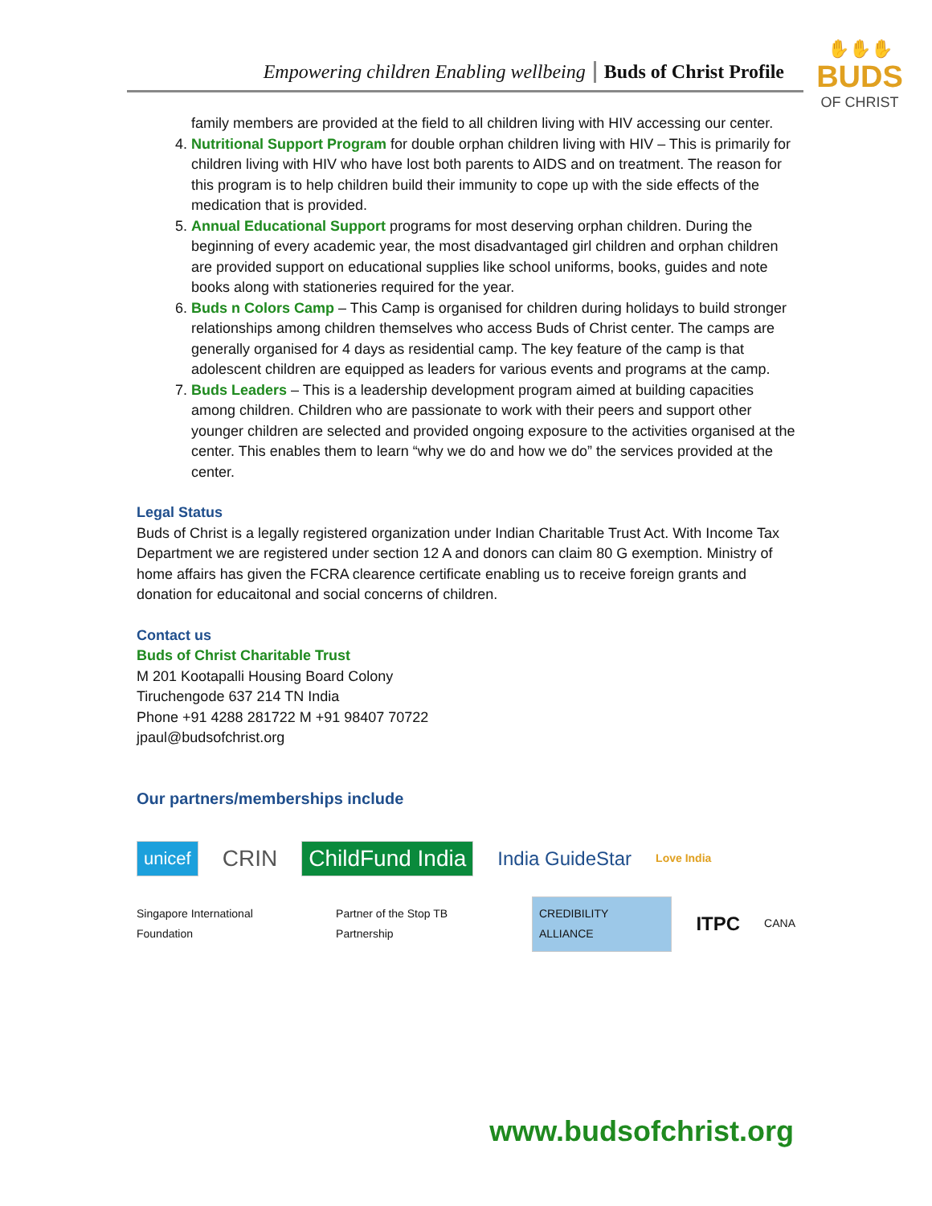Empowering children Enabling wellbeing Buds of Christ Profile
✋✋✋
BUDS
OF CHRIST
family members are provided at the field to all children living with HIV accessing our center.
4. Nutritional Support Program for double orphan children living with HIV – This is primarily for children living with HIV who have lost both parents to AIDS and on treatment. The reason for this program is to help children build their immunity to cope up with the side effects of the medication that is provided.
5. Annual Educational Support programs for most deserving orphan children. During the beginning of every academic year, the most disadvantaged girl children and orphan children are provided support on educational supplies like school uniforms, books, guides and note books along with stationeries required for the year.
6. Buds n Colors Camp – This Camp is organised for children during holidays to build stronger relationships among children themselves who access Buds of Christ center. The camps are generally organised for 4 days as residential camp. The key feature of the camp is that adolescent children are equipped as leaders for various events and programs at the camp.
7. Buds Leaders – This is a leadership development program aimed at building capacities among children. Children who are passionate to work with their peers and support other younger children are selected and provided ongoing exposure to the activities organised at the center. This enables them to learn “why we do and how we do” the services provided at the center.
Legal Status
Buds of Christ is a legally registered organization under Indian Charitable Trust Act. With Income Tax Department we are registered under section 12 A and donors can claim 80 G exemption. Ministry of home affairs has given the FCRA clearence certificate enabling us to receive foreign grants and donation for educaitonal and social concerns of children.
Contact us
Buds of Christ Charitable Trust
M 201 Kootapalli Housing Board Colony
Tiruchengode 637 214 TN India
Phone +91 4288 281722 M +91 98407 70722
jpaul@budsofchrist.org
Our partners/memberships include
unicef CRIN ChildFund India India GuideStar Love India
Singapore International Foundation Partner of the Stop TB Partnership CREDIBILITY ALLIANCE ITPC CANA
www.budsofchrist.org